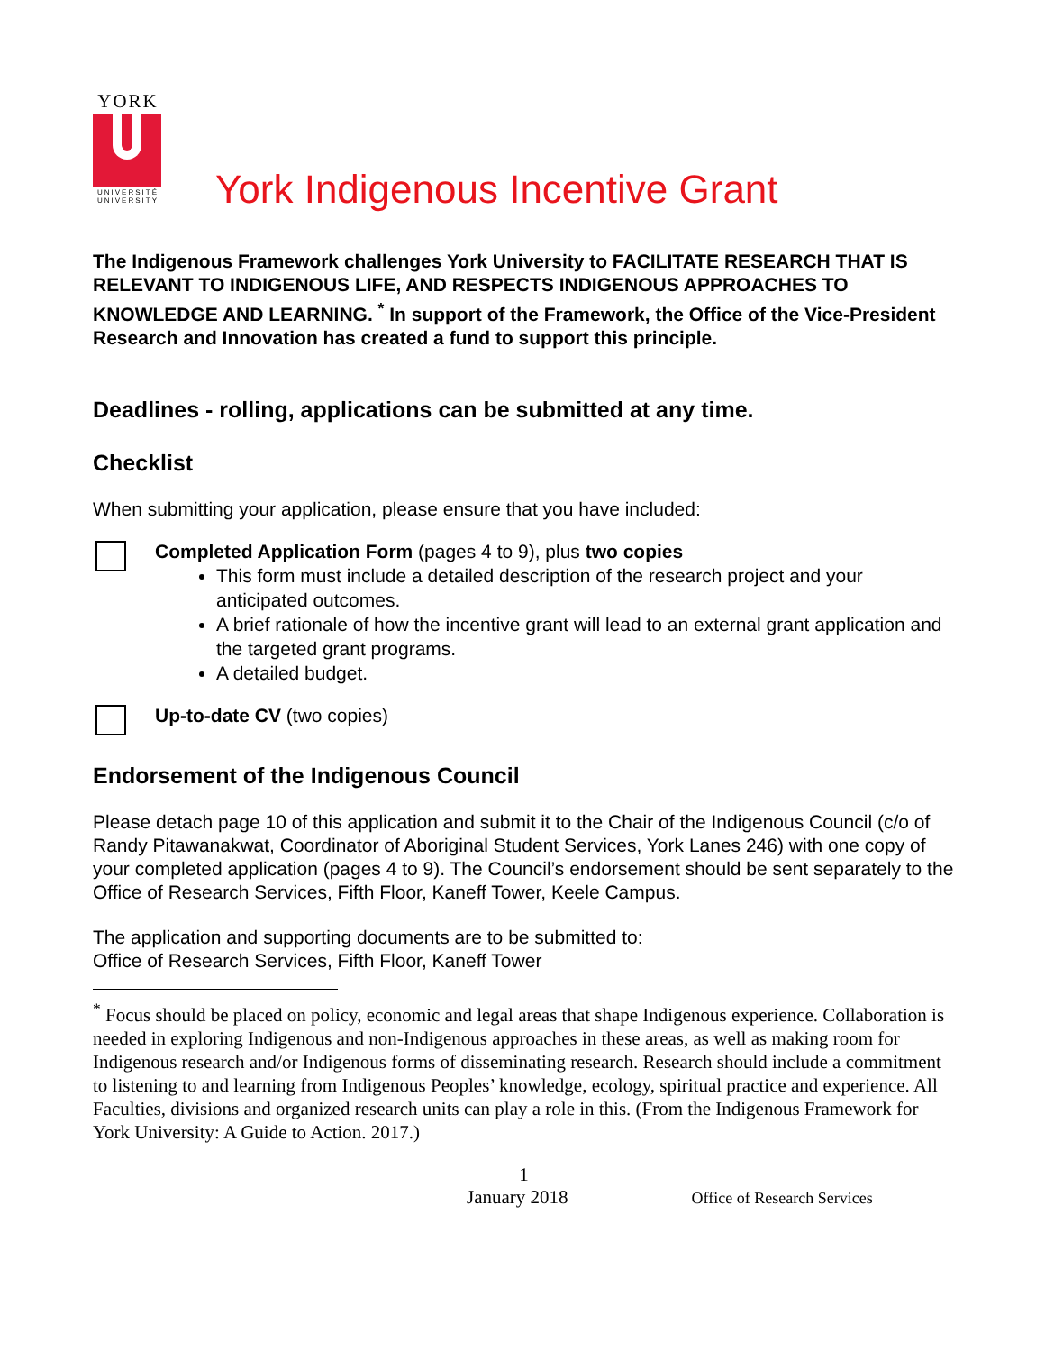YORK
UNIVERSITÉ
UNIVERSITY
York Indigenous Incentive Grant
The Indigenous Framework challenges York University to FACILITATE RESEARCH THAT IS RELEVANT TO INDIGENOUS LIFE, AND RESPECTS INDIGENOUS APPROACHES TO KNOWLEDGE AND LEARNING. <sup>*</sup> In support of the Framework, the Office of the Vice-President Research and Innovation has created a fund to support this principle.
Deadlines - rolling, applications can be submitted at any time.
Checklist
When submitting your application, please ensure that you have included:
Completed Application Form (pages 4 to 9), plus two copies
This form must include a detailed description of the research project and your anticipated outcomes.
A brief rationale of how the incentive grant will lead to an external grant application and the targeted grant programs.
A detailed budget.
Up-to-date CV (two copies)
Endorsement of the Indigenous Council
Please detach page 10 of this application and submit it to the Chair of the Indigenous Council (c/o of Randy Pitawanakwat, Coordinator of Aboriginal Student Services, York Lanes 246) with one copy of your completed application (pages 4 to 9). The Council’s endorsement should be sent separately to the Office of Research Services, Fifth Floor, Kaneff Tower, Keele Campus.
The application and supporting documents are to be submitted to:
Office of Research Services, Fifth Floor, Kaneff Tower
<sup>*</sup> Focus should be placed on policy, economic and legal areas that shape Indigenous experience. Collaboration is needed in exploring Indigenous and non-Indigenous approaches in these areas, as well as making room for Indigenous research and/or Indigenous forms of disseminating research. Research should include a commitment to listening to and learning from Indigenous Peoples’ knowledge, ecology, spiritual practice and experience. All Faculties, divisions and organized research units can play a role in this. (From the Indigenous Framework for York University: A Guide to Action. 2017.)
1
January 2018 Office of Research Services